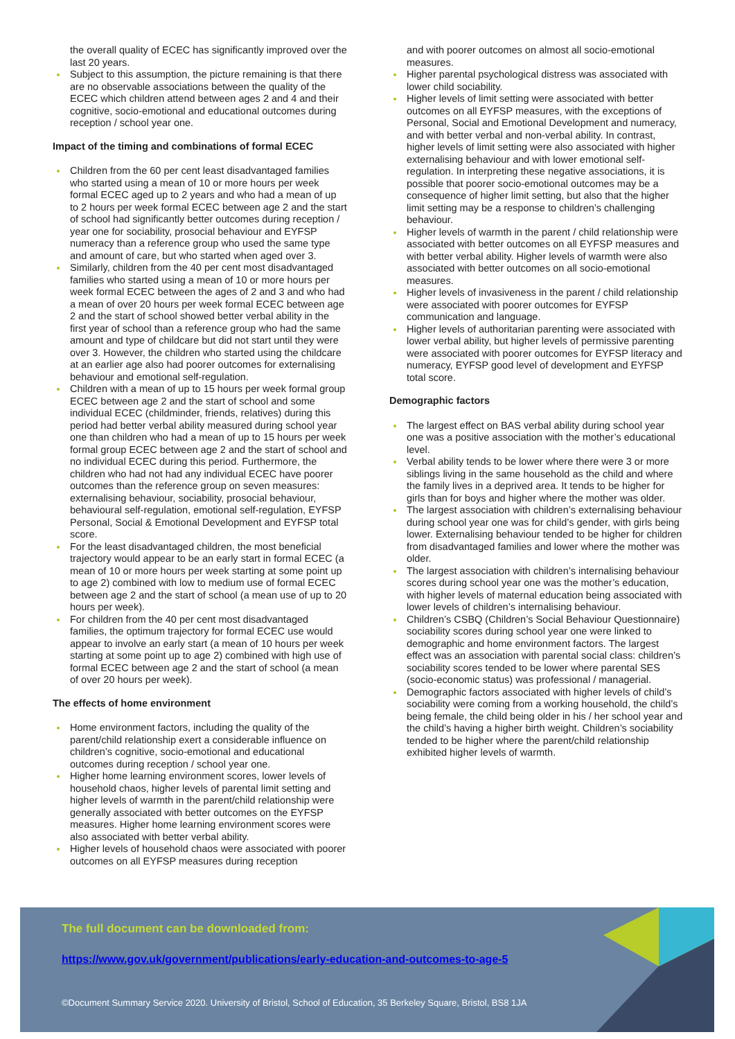the overall quality of ECEC has significantly improved over the last 20 years.
Subject to this assumption, the picture remaining is that there are no observable associations between the quality of the ECEC which children attend between ages 2 and 4 and their cognitive, socio-emotional and educational outcomes during reception / school year one.
Impact of the timing and combinations of formal ECEC
Children from the 60 per cent least disadvantaged families who started using a mean of 10 or more hours per week formal ECEC aged up to 2 years and who had a mean of up to 2 hours per week formal ECEC between age 2 and the start of school had significantly better outcomes during reception / year one for sociability, prosocial behaviour and EYFSP numeracy than a reference group who used the same type and amount of care, but who started when aged over 3.
Similarly, children from the 40 per cent most disadvantaged families who started using a mean of 10 or more hours per week formal ECEC between the ages of 2 and 3 and who had a mean of over 20 hours per week formal ECEC between age 2 and the start of school showed better verbal ability in the first year of school than a reference group who had the same amount and type of childcare but did not start until they were over 3. However, the children who started using the childcare at an earlier age also had poorer outcomes for externalising behaviour and emotional self-regulation.
Children with a mean of up to 15 hours per week formal group ECEC between age 2 and the start of school and some individual ECEC (childminder, friends, relatives) during this period had better verbal ability measured during school year one than children who had a mean of up to 15 hours per week formal group ECEC between age 2 and the start of school and no individual ECEC during this period. Furthermore, the children who had not had any individual ECEC have poorer outcomes than the reference group on seven measures: externalising behaviour, sociability, prosocial behaviour, behavioural self-regulation, emotional self-regulation, EYFSP Personal, Social & Emotional Development and EYFSP total score.
For the least disadvantaged children, the most beneficial trajectory would appear to be an early start in formal ECEC (a mean of 10 or more hours per week starting at some point up to age 2) combined with low to medium use of formal ECEC between age 2 and the start of school (a mean use of up to 20 hours per week).
For children from the 40 per cent most disadvantaged families, the optimum trajectory for formal ECEC use would appear to involve an early start (a mean of 10 hours per week starting at some point up to age 2) combined with high use of formal ECEC between age 2 and the start of school (a mean of over 20 hours per week).
The effects of home environment
Home environment factors, including the quality of the parent/child relationship exert a considerable influence on children’s cognitive, socio-emotional and educational outcomes during reception / school year one.
Higher home learning environment scores, lower levels of household chaos, higher levels of parental limit setting and higher levels of warmth in the parent/child relationship were generally associated with better outcomes on the EYFSP measures. Higher home learning environment scores were also associated with better verbal ability.
Higher levels of household chaos were associated with poorer outcomes on all EYFSP measures during reception
and with poorer outcomes on almost all socio-emotional measures.
Higher parental psychological distress was associated with lower child sociability.
Higher levels of limit setting were associated with better outcomes on all EYFSP measures, with the exceptions of Personal, Social and Emotional Development and numeracy, and with better verbal and non-verbal ability. In contrast, higher levels of limit setting were also associated with higher externalising behaviour and with lower emotional self-regulation. In interpreting these negative associations, it is possible that poorer socio-emotional outcomes may be a consequence of higher limit setting, but also that the higher limit setting may be a response to children’s challenging behaviour.
Higher levels of warmth in the parent / child relationship were associated with better outcomes on all EYFSP measures and with better verbal ability. Higher levels of warmth were also associated with better outcomes on all socio-emotional measures.
Higher levels of invasiveness in the parent / child relationship were associated with poorer outcomes for EYFSP communication and language.
Higher levels of authoritarian parenting were associated with lower verbal ability, but higher levels of permissive parenting were associated with poorer outcomes for EYFSP literacy and numeracy, EYFSP good level of development and EYFSP total score.
Demographic factors
The largest effect on BAS verbal ability during school year one was a positive association with the mother’s educational level.
Verbal ability tends to be lower where there were 3 or more siblings living in the same household as the child and where the family lives in a deprived area. It tends to be higher for girls than for boys and higher where the mother was older.
The largest association with children’s externalising behaviour during school year one was for child’s gender, with girls being lower. Externalising behaviour tended to be higher for children from disadvantaged families and lower where the mother was older.
The largest association with children’s internalising behaviour scores during school year one was the mother’s education, with higher levels of maternal education being associated with lower levels of children’s internalising behaviour.
Children’s CSBQ (Children’s Social Behaviour Questionnaire) sociability scores during school year one were linked to demographic and home environment factors. The largest effect was an association with parental social class: children’s sociability scores tended to be lower where parental SES (socio-economic status) was professional / managerial.
Demographic factors associated with higher levels of child’s sociability were coming from a working household, the child’s being female, the child being older in his / her school year and the child’s having a higher birth weight. Children’s sociability tended to be higher where the parent/child relationship exhibited higher levels of warmth.
The full document can be downloaded from:
https://www.gov.uk/government/publications/early-education-and-outcomes-to-age-5
©Document Summary Service 2020. University of Bristol, School of Education, 35 Berkeley Square, Bristol, BS8 1JA